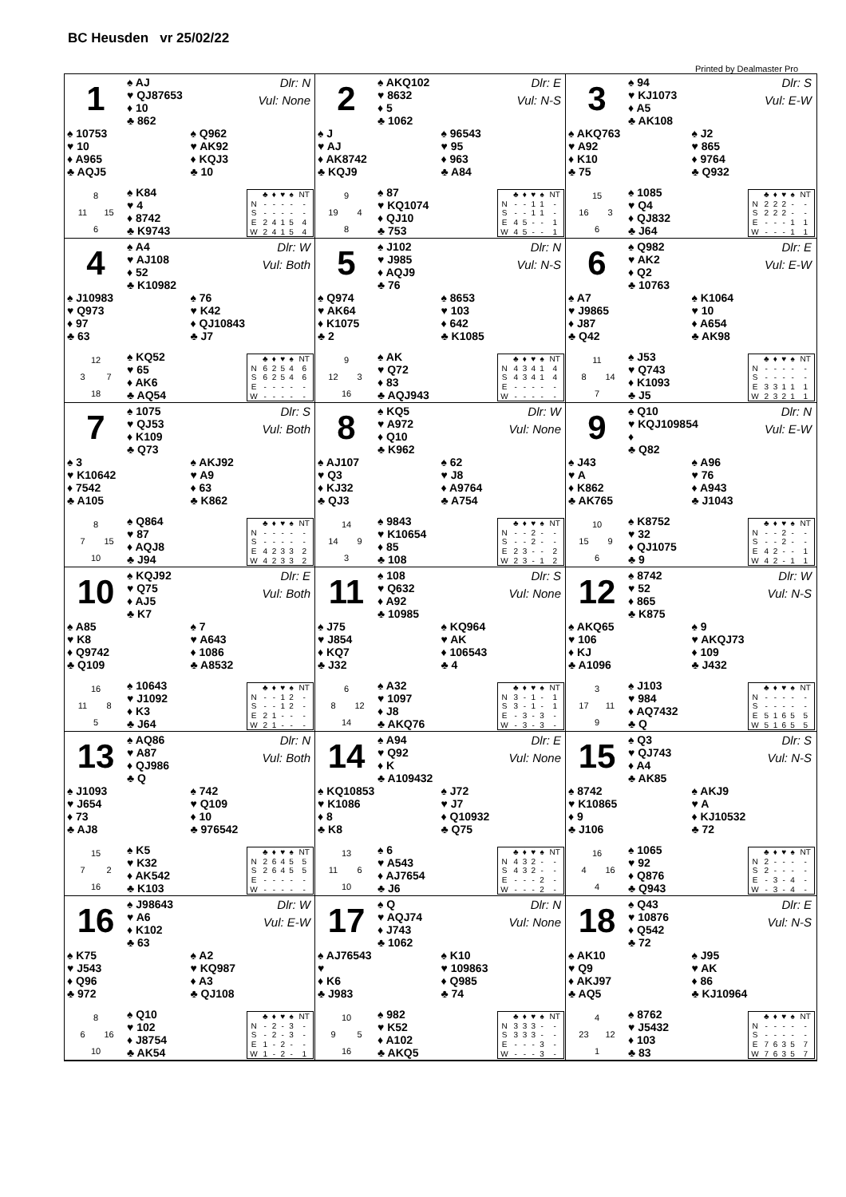BC Heusden vr 25/02/22
Printed by Dealmaster Pro
1
♠ AJ
♥ QJ87653
♦ 10
♣ 862
Dlr: N
Vul: None
♠ 10753
♥ 10
♦ A965
♣ AQJ5
♠ Q962
♥ AK92
♦ KQJ3
♣ 10
8
11 15
6
♠ K84
♥ 4
♦ 8742
♣ K9743
| | ♣ | ♦ | ♥ | ♠ | NT |
| --- | --- | --- | --- | --- | --- |
| N | - | - | - | - | - |
| S | - | - | - | - | - |
| E | 2 | 4 | 1 | 5 | 4 |
| W | 2 | 4 | 1 | 5 | 4 |
2
♠ AKQ102
♥ 8632
♦ 5
♣ 1062
Dlr: E
Vul: N-S
♠ J
♥ AJ
♦ AK8742
♣ KQJ9
♠ 96543
♥ 95
♦ 963
♣ A84
9
19 4
8
♠ 87
♥ KQ1074
♦ QJ10
♣ 753
| | ♣ | ♦ | ♥ | ♠ | NT |
| --- | --- | --- | --- | --- | --- |
| N | - | - | 1 | 1 | - |
| S | - | - | 1 | 1 | - |
| E | 4 | 5 | - | - | 1 |
| W | 4 | 5 | - | - | 1 |
3
♠ 94
♥ KJ1073
♦ A5
♣ AK108
Dlr: S
Vul: E-W
♠ AKQ763
♥ A92
♦ K10
♣ 75
♠ J2
♥ 865
♦ 9764
♣ Q932
15
16 3
6
♠ 1085
♥ Q4
♦ QJ832
♣ J64
| | ♣ | ♦ | ♥ | ♠ | NT |
| --- | --- | --- | --- | --- | --- |
| N | 2 | 2 | 2 | - | - |
| S | 2 | 2 | 2 | - | - |
| E | - | - | - | 1 | 1 |
| W | - | - | - | 1 | 1 |
4
♠ A4
♥ AJ108
♦ 52
♣ K10982
Dlr: W
Vul: Both
♠ J10983
♥ Q973
♦ 97
♣ 63
♠ 76
♥ K42
♦ QJ10843
♣ J7
12
3 7
18
♠ KQ52
♥ 65
♦ AK6
♣ AQ54
| | ♣ | ♦ | ♥ | ♠ | NT |
| --- | --- | --- | --- | --- | --- |
| N | 6 | 2 | 5 | 4 | 6 |
| S | 6 | 2 | 5 | 4 | 6 |
| E | - | - | - | - | - |
| W | - | - | - | - | - |
5
♠ J102
♥ J985
♦ AQJ9
♣ 76
Dlr: N
Vul: N-S
♠ Q974
♥ AK64
♦ K1075
♣ 2
♠ 8653
♥ 103
♦ 642
♣ K1085
9
12 3
16
♠ AK
♥ Q72
♦ 83
♣ AQJ943
| | ♣ | ♦ | ♥ | ♠ | NT |
| --- | --- | --- | --- | --- | --- |
| N | 4 | 3 | 4 | 1 | 4 |
| S | 4 | 3 | 4 | 1 | 4 |
| E | - | - | - | - | - |
| W | - | - | - | - | - |
6
♠ Q982
♥ AK2
♦ Q2
♣ 10763
Dlr: E
Vul: E-W
♠ A7
♥ J9865
♦ J87
♣ Q42
♠ K1064
♥ 10
♦ A654
♣ AK98
11
8 14
7
♠ J53
♥ Q743
♦ K1093
♣ J5
| | ♣ | ♦ | ♥ | ♠ | NT |
| --- | --- | --- | --- | --- | --- |
| N | - | - | - | - | - |
| S | - | - | - | - | - |
| E | 3 | 3 | 1 | 1 | 1 |
| W | 2 | 3 | 2 | 1 | 1 |
7
♠ 1075
♥ QJ53
♦ K109
♣ Q73
Dlr: S
Vul: Both
♠ 3
♥ K10642
♦ 7542
♣ A105
♠ AKJ92
♥ A9
♦ 63
♣ K862
8
7 15
10
♠ Q864
♥ 87
♦ AQJ8
♣ J94
| | ♣ | ♦ | ♥ | ♠ | NT |
| --- | --- | --- | --- | --- | --- |
| N | - | - | - | - | - |
| S | - | - | - | - | - |
| E | 4 | 2 | 3 | 3 | 2 |
| W | 4 | 2 | 3 | 3 | 2 |
8
♠ KQ5
♥ A972
♦ Q10
♣ K962
Dlr: W
Vul: None
♠ AJ107
♥ Q3
♦ KJ32
♣ QJ3
♠ 62
♥ J8
♦ A9764
♣ A754
14
14 9
3
♠ 9843
♥ K10654
♦ 85
♣ 108
| | ♣ | ♦ | ♥ | ♠ | NT |
| --- | --- | --- | --- | --- | --- |
| N | - | - | 2 | - | - |
| S | - | - | 2 | - | - |
| E | 2 | 3 | - | - | 2 |
| W | 2 | 3 | - | 1 | 2 |
9
♠ Q10
♥ KQJ109854
♦
♣ Q82
Dlr: N
Vul: E-W
♠ J43
♥ A
♦ K862
♣ AK765
♠ A96
♥ 76
♦ A943
♣ J1043
10
15 9
6
♠ K8752
♥ 32
♦ QJ1075
♣ 9
| | ♣ | ♦ | ♥ | ♠ | NT |
| --- | --- | --- | --- | --- | --- |
| N | - | - | 2 | - | - |
| S | - | - | 2 | - | - |
| E | 4 | 2 | - | - | 1 |
| W | 4 | 2 | - | 1 | 1 |
10
♠ KQJ92
♥ Q75
♦ AJ5
♣ K7
Dlr: E
Vul: Both
♠ A85
♥ K8
♦ Q9742
♣ Q109
♠ 7
♥ A643
♦ 1086
♣ A8532
16
11 8
5
♠ 10643
♥ J1092
♦ K3
♣ J64
| | ♣ | ♦ | ♥ | ♠ | NT |
| --- | --- | --- | --- | --- | --- |
| N | - | - | 1 | 2 | - |
| S | - | - | 1 | 2 | - |
| E | 2 | 1 | - | - | - |
| W | 2 | 1 | - | - | - |
11
♠ 108
♥ Q632
♦ A92
♣ 10985
Dlr: S
Vul: None
♠ J75
♥ J854
♦ KQ7
♣ J32
♠ KQ964
♥ AK
♦ 106543
♣ 4
6
8 12
14
♠ A32
♥ 1097
♦ J8
♣ AKQ76
| | ♣ | ♦ | ♥ | ♠ | NT |
| --- | --- | --- | --- | --- | --- |
| N | 3 | - | 1 | - | 1 |
| S | 3 | - | 1 | - | 1 |
| E | - | 3 | - | 3 | - |
| W | - | 3 | - | 3 | - |
12
♠ 8742
♥ 52
♦ 865
♣ K875
Dlr: W
Vul: N-S
♠ AKQ65
♥ 106
♦ KJ
♣ A1096
♠ 9
♥ AKQJ73
♦ 109
♣ J432
3
17 11
9
♠ J103
♥ 984
♦ AQ7432
♣ Q
| | ♣ | ♦ | ♥ | ♠ | NT |
| --- | --- | --- | --- | --- | --- |
| N | - | - | - | - | - |
| S | - | - | - | - | - |
| E | 5 | 1 | 6 | 5 | 5 |
| W | 5 | 1 | 6 | 5 | 5 |
13
♠ AQ86
♥ A87
♦ QJ986
♣ Q
Dlr: N
Vul: Both
♠ J1093
♥ J654
♦ 73
♣ AJ8
♠ 742
♥ Q109
♦ 10
♣ 976542
15
7 2
16
♠ K5
♥ K32
♦ AK542
♣ K103
| | ♣ | ♦ | ♥ | ♠ | NT |
| --- | --- | --- | --- | --- | --- |
| N | 2 | 6 | 4 | 5 | 5 |
| S | 2 | 6 | 4 | 5 | 5 |
| E | - | - | - | - | - |
| W | - | - | - | - | - |
14
♠ A94
♥ Q92
♦ K
♣ A109432
Dlr: E
Vul: None
♠ KQ10853
♥ K1086
♦ 8
♣ K8
♠ J72
♥ J7
♦ Q10932
♣ Q75
13
11 6
10
♠ 6
♥ A543
♦ AJ7654
♣ J6
| | ♣ | ♦ | ♥ | ♠ | NT |
| --- | --- | --- | --- | --- | --- |
| N | 4 | 3 | 2 | - | - |
| S | 4 | 3 | 2 | - | - |
| E | - | - | - | 2 | - |
| W | - | - | - | 2 | - |
15
♠ Q3
♥ QJ743
♦ A4
♣ AK85
Dlr: S
Vul: N-S
♠ 8742
♥ K10865
♦ 9
♣ J106
♠ AKJ9
♥ A
♦ KJ10532
♣ 72
16
4 16
4
♠ 1065
♥ 92
♦ Q876
♣ Q943
| | ♣ | ♦ | ♥ | ♠ | NT |
| --- | --- | --- | --- | --- | --- |
| N | 2 | - | - | - | - |
| S | 2 | - | - | - | - |
| E | - | 3 | - | 4 | - |
| W | - | 3 | - | 4 | - |
16
♠ J98643
♥ A6
♦ K102
♣ 63
Dlr: W
Vul: E-W
♠ K75
♥ J543
♦ Q96
♣ 972
♠ A2
♥ KQ987
♦ A3
♣ QJ108
8
6 16
10
♠ Q10
♥ 102
♦ J8754
♣ AK54
| | ♣ | ♦ | ♥ | ♠ | NT |
| --- | --- | --- | --- | --- | --- |
| N | - | 2 | - | 3 | - |
| S | - | 2 | - | 3 | - |
| E | 1 | - | 2 | - | - |
| W | 1 | - | 2 | - | 1 |
17
♠ Q
♥ AQJ74
♦ J743
♣ 1062
Dlr: N
Vul: None
♠ AJ76543
♥
♦ K6
♣ J983
♠ K10
♥ 109863
♦ Q985
♣ 74
10
9 5
16
♠ 982
♥ K52
♦ A102
♣ AKQ5
| | ♣ | ♦ | ♥ | ♠ | NT |
| --- | --- | --- | --- | --- | --- |
| N | 3 | 3 | 3 | - | - |
| S | 3 | 3 | 3 | - | - |
| E | - | - | - | 3 | - |
| W | - | - | - | 3 | - |
18
♠ Q43
♥ 10876
♦ Q542
♣ 72
Dlr: E
Vul: N-S
♠ AK10
♥ Q9
♦ AKJ97
♣ AQ5
♠ J95
♥ AK
♦ 86
♣ KJ10964
4
23 12
1
♠ 8762
♥ J5432
♦ 103
♣ 83
| | ♣ | ♦ | ♥ | ♠ | NT |
| --- | --- | --- | --- | --- | --- |
| N | - | - | - | - | - |
| S | - | - | - | - | - |
| E | 7 | 6 | 3 | 5 | 7 |
| W | 7 | 6 | 3 | 5 | 7 |